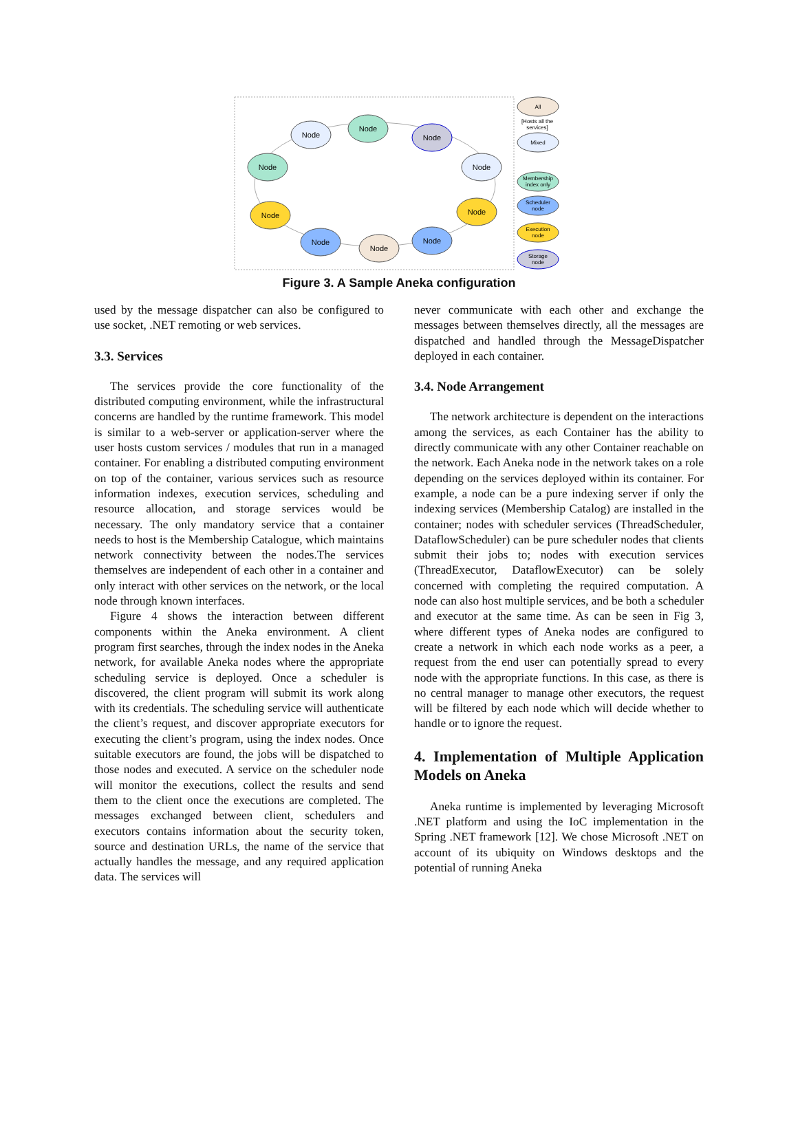Node
Node
Node
Node
Node
Node
Node
Node
Node
Node
All
[Hosts all the
services]
Mixed
Membership
index only
Scheduler
node
Execution
node
Storage
node
Figure 3. A Sample Aneka configuration
used by the message dispatcher can also be configured to use socket, .NET remoting or web services.
3.3. Services
The services provide the core functionality of the distributed computing environment, while the infrastructural concerns are handled by the runtime framework. This model is similar to a web-server or application-server where the user hosts custom services / modules that run in a managed container. For enabling a distributed computing environment on top of the container, various services such as resource information indexes, execution services, scheduling and resource allocation, and storage services would be necessary. The only mandatory service that a container needs to host is the Membership Catalogue, which maintains network connectivity between the nodes.The services themselves are independent of each other in a container and only interact with other services on the network, or the local node through known interfaces.
Figure 4 shows the interaction between different components within the Aneka environment. A client program first searches, through the index nodes in the Aneka network, for available Aneka nodes where the appropriate scheduling service is deployed. Once a scheduler is discovered, the client program will submit its work along with its credentials. The scheduling service will authenticate the client’s request, and discover appropriate executors for executing the client’s program, using the index nodes. Once suitable executors are found, the jobs will be dispatched to those nodes and executed. A service on the scheduler node will monitor the executions, collect the results and send them to the client once the executions are completed. The messages exchanged between client, schedulers and executors contains information about the security token, source and destination URLs, the name of the service that actually handles the message, and any required application data. The services will
never communicate with each other and exchange the messages between themselves directly, all the messages are dispatched and handled through the MessageDispatcher deployed in each container.
3.4. Node Arrangement
The network architecture is dependent on the interactions among the services, as each Container has the ability to directly communicate with any other Container reachable on the network. Each Aneka node in the network takes on a role depending on the services deployed within its container. For example, a node can be a pure indexing server if only the indexing services (Membership Catalog) are installed in the container; nodes with scheduler services (ThreadScheduler, DataflowScheduler) can be pure scheduler nodes that clients submit their jobs to; nodes with execution services (ThreadExecutor, DataflowExecutor) can be solely concerned with completing the required computation. A node can also host multiple services, and be both a scheduler and executor at the same time. As can be seen in Fig 3, where different types of Aneka nodes are configured to create a network in which each node works as a peer, a request from the end user can potentially spread to every node with the appropriate functions. In this case, as there is no central manager to manage other executors, the request will be filtered by each node which will decide whether to handle or to ignore the request.
4. Implementation of Multiple Application Models on Aneka
Aneka runtime is implemented by leveraging Microsoft .NET platform and using the IoC implementation in the Spring .NET framework [12]. We chose Microsoft .NET on account of its ubiquity on Windows desktops and the potential of running Aneka